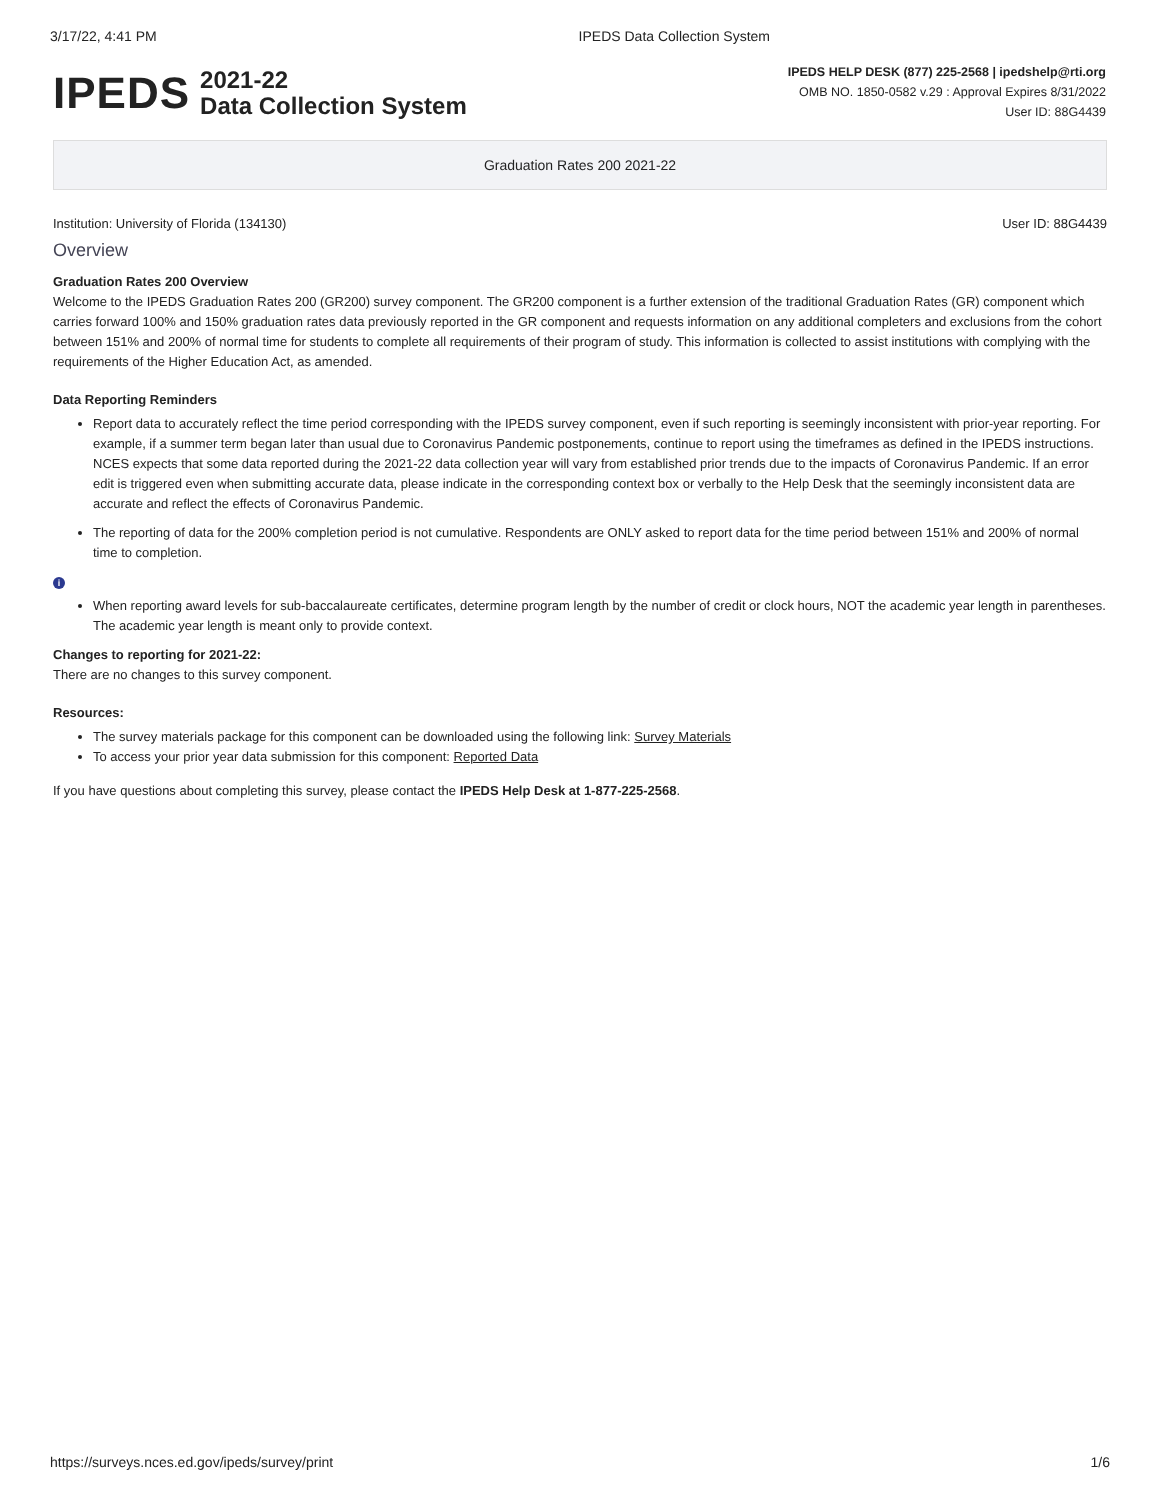3/17/22, 4:41 PM IPEDS Data Collection System
IPEDS 2021-22
Data Collection System
IPEDS HELP DESK (877) 225-2568 | ipedshelp@rti.org
OMB NO. 1850-0582 v.29 : Approval Expires 8/31/2022
User ID: 88G4439
Graduation Rates 200 2021-22
Institution: University of Florida (134130) User ID: 88G4439
Overview
Graduation Rates 200 Overview
Welcome to the IPEDS Graduation Rates 200 (GR200) survey component. The GR200 component is a further extension of the traditional Graduation Rates (GR) component which carries forward 100% and 150% graduation rates data previously reported in the GR component and requests information on any additional completers and exclusions from the cohort between 151% and 200% of normal time for students to complete all requirements of their program of study. This information is collected to assist institutions with complying with the requirements of the Higher Education Act, as amended.
Data Reporting Reminders
Report data to accurately reflect the time period corresponding with the IPEDS survey component, even if such reporting is seemingly inconsistent with prior-year reporting. For example, if a summer term began later than usual due to Coronavirus Pandemic postponements, continue to report using the timeframes as defined in the IPEDS instructions. NCES expects that some data reported during the 2021-22 data collection year will vary from established prior trends due to the impacts of Coronavirus Pandemic. If an error edit is triggered even when submitting accurate data, please indicate in the corresponding context box or verbally to the Help Desk that the seemingly inconsistent data are accurate and reflect the effects of Coronavirus Pandemic.
The reporting of data for the 200% completion period is not cumulative. Respondents are ONLY asked to report data for the time period between 151% and 200% of normal time to completion.
i
When reporting award levels for sub-baccalaureate certificates, determine program length by the number of credit or clock hours, NOT the academic year length in parentheses. The academic year length is meant only to provide context.
Changes to reporting for 2021-22:
There are no changes to this survey component.
Resources:
The survey materials package for this component can be downloaded using the following link: Survey Materials
To access your prior year data submission for this component: Reported Data
If you have questions about completing this survey, please contact the IPEDS Help Desk at 1-877-225-2568.
https://surveys.nces.ed.gov/ipeds/survey/print 1/6